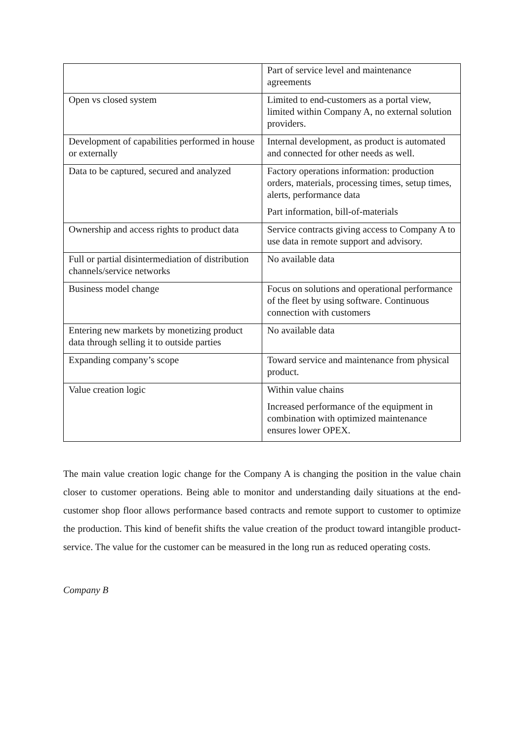| | Part of service level and maintenance agreements |
| Open vs closed system | Limited to end-customers as a portal view, limited within Company A, no external solution providers. |
| Development of capabilities performed in house or externally | Internal development, as product is automated and connected for other needs as well. |
| Data to be captured, secured and analyzed | Factory operations information: production orders, materials, processing times, setup times, alerts, performance data Part information, bill-of-materials |
| Ownership and access rights to product data | Service contracts giving access to Company A to use data in remote support and advisory. |
| Full or partial disintermediation of distribution channels/service networks | No available data |
| Business model change | Focus on solutions and operational performance of the fleet by using software. Continuous connection with customers |
| Entering new markets by monetizing product data through selling it to outside parties | No available data |
| Expanding company’s scope | Toward service and maintenance from physical product. |
| Value creation logic | Within value chains Increased performance of the equipment in combination with optimized maintenance ensures lower OPEX. |
The main value creation logic change for the Company A is changing the position in the value chain closer to customer operations. Being able to monitor and understanding daily situations at the end-customer shop floor allows performance based contracts and remote support to customer to optimize the production. This kind of benefit shifts the value creation of the product toward intangible product-service. The value for the customer can be measured in the long run as reduced operating costs.
Company B